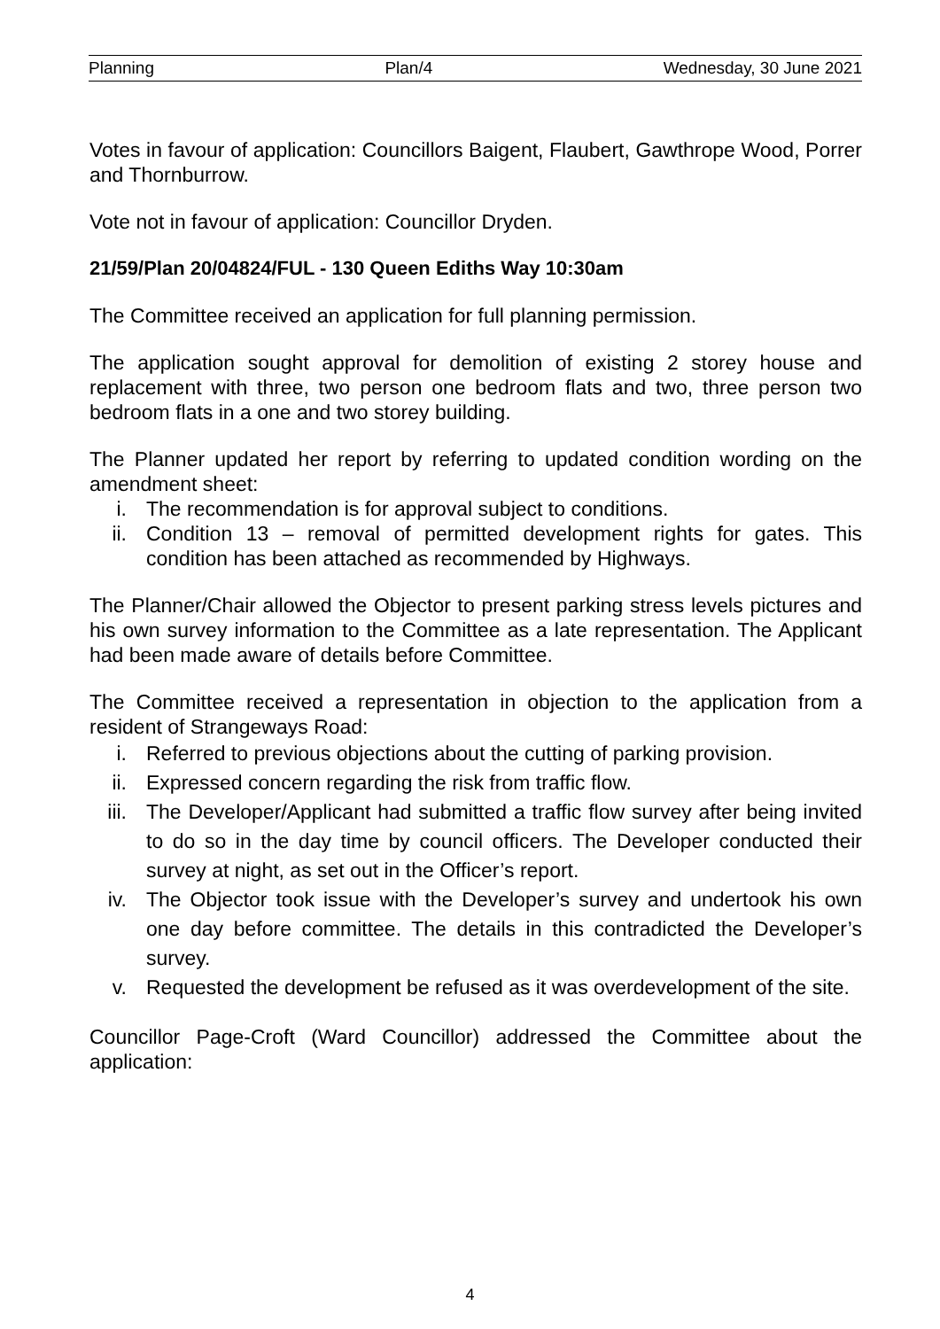Planning Plan/4 Wednesday, 30 June 2021
Votes in favour of application: Councillors Baigent, Flaubert, Gawthrope Wood, Porrer and Thornburrow.
Vote not in favour of application: Councillor Dryden.
21/59/Plan 20/04824/FUL - 130 Queen Ediths Way 10:30am
The Committee received an application for full planning permission.
The application sought approval for demolition of existing 2 storey house and replacement with three, two person one bedroom flats and two, three person two bedroom flats in a one and two storey building.
The Planner updated her report by referring to updated condition wording on the amendment sheet:
i. The recommendation is for approval subject to conditions.
ii. Condition 13 – removal of permitted development rights for gates. This condition has been attached as recommended by Highways.
The Planner/Chair allowed the Objector to present parking stress levels pictures and his own survey information to the Committee as a late representation. The Applicant had been made aware of details before Committee.
The Committee received a representation in objection to the application from a resident of Strangeways Road:
i. Referred to previous objections about the cutting of parking provision.
ii. Expressed concern regarding the risk from traffic flow.
iii. The Developer/Applicant had submitted a traffic flow survey after being invited to do so in the day time by council officers. The Developer conducted their survey at night, as set out in the Officer’s report.
iv. The Objector took issue with the Developer’s survey and undertook his own one day before committee. The details in this contradicted the Developer’s survey.
v. Requested the development be refused as it was overdevelopment of the site.
Councillor Page-Croft (Ward Councillor) addressed the Committee about the application:
4